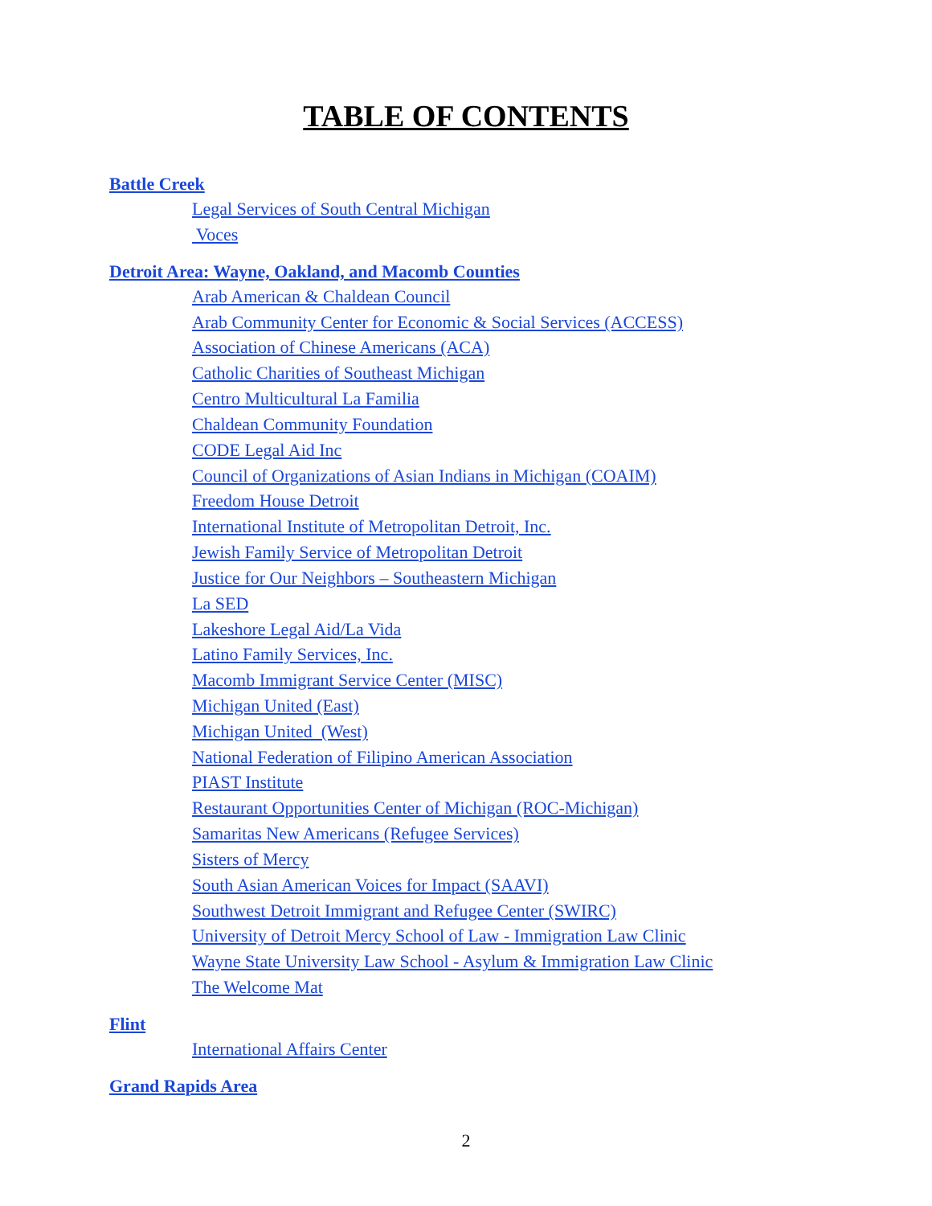TABLE OF CONTENTS
Battle Creek
Legal Services of South Central Michigan
Voces
Detroit Area: Wayne, Oakland, and Macomb Counties
Arab American & Chaldean Council
Arab Community Center for Economic & Social Services (ACCESS)
Association of Chinese Americans (ACA)
Catholic Charities of Southeast Michigan
Centro Multicultural La Familia
Chaldean Community Foundation
CODE Legal Aid Inc
Council of Organizations of Asian Indians in Michigan (COAIM)
Freedom House Detroit
International Institute of Metropolitan Detroit, Inc.
Jewish Family Service of Metropolitan Detroit
Justice for Our Neighbors – Southeastern Michigan
La SED
Lakeshore Legal Aid/La Vida
Latino Family Services, Inc.
Macomb Immigrant Service Center (MISC)
Michigan United (East)
Michigan United (West)
National Federation of Filipino American Association
PIAST Institute
Restaurant Opportunities Center of Michigan (ROC-Michigan)
Samaritas New Americans (Refugee Services)
Sisters of Mercy
South Asian American Voices for Impact (SAAVI)
Southwest Detroit Immigrant and Refugee Center (SWIRC)
University of Detroit Mercy School of Law - Immigration Law Clinic
Wayne State University Law School - Asylum & Immigration Law Clinic
The Welcome Mat
Flint
International Affairs Center
Grand Rapids Area
2